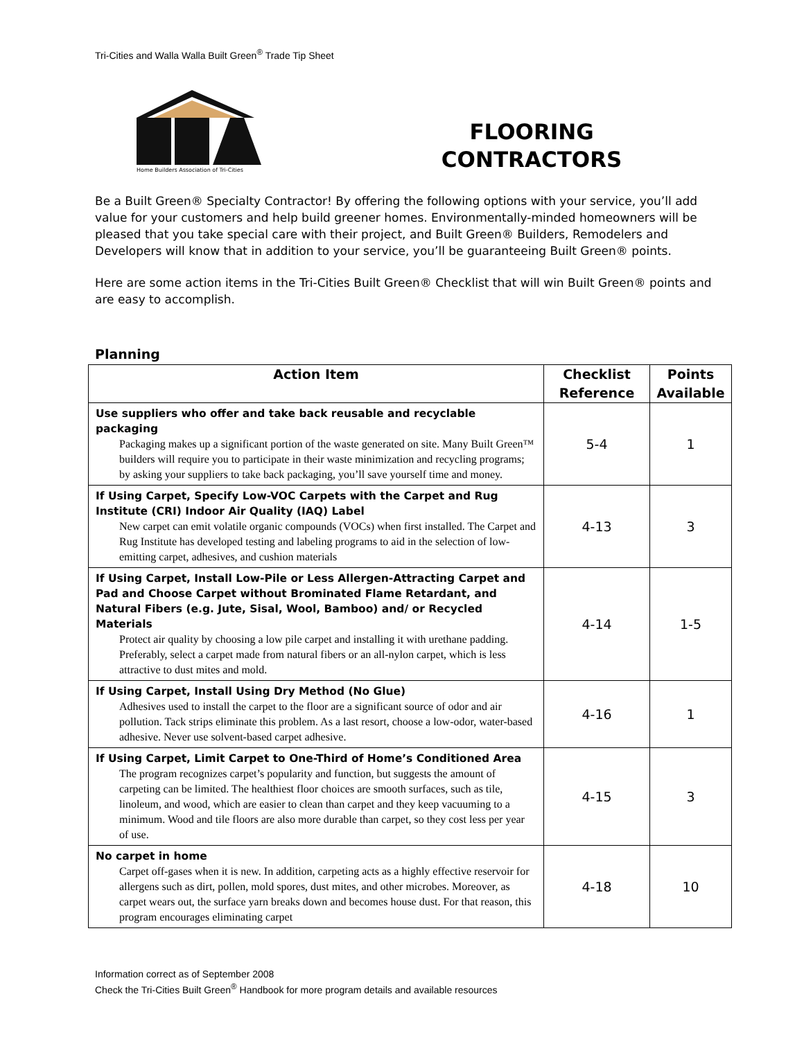Tri-Cities and Walla Walla Built Green<sup>®</sup> Trade Tip Sheet
Home Builders Association of Tri-Cities
FLOORING
CONTRACTORS
Be a Built Green® Specialty Contractor! By offering the following options with your service, you’ll add value for your customers and help build greener homes. Environmentally-minded homeowners will be pleased that you take special care with their project, and Built Green® Builders, Remodelers and Developers will know that in addition to your service, you’ll be guaranteeing Built Green® points.
Here are some action items in the Tri-Cities Built Green® Checklist that will win Built Green® points and are easy to accomplish.
Planning
| Action Item | Checklist Reference | Points Available |
| --- | --- | --- |
| Use suppliers who offer and take back reusable and recyclable packaging Packaging makes up a significant portion of the waste generated on site. Many Built Green™ builders will require you to participate in their waste minimization and recycling programs; by asking your suppliers to take back packaging, you’ll save yourself time and money. | 5-4 | 1 |
| If Using Carpet, Specify Low-VOC Carpets with the Carpet and Rug Institute (CRI) Indoor Air Quality (IAQ) Label New carpet can emit volatile organic compounds (VOCs) when first installed. The Carpet and Rug Institute has developed testing and labeling programs to aid in the selection of low-emitting carpet, adhesives, and cushion materials | 4-13 | 3 |
| If Using Carpet, Install Low-Pile or Less Allergen-Attracting Carpet and Pad and Choose Carpet without Brominated Flame Retardant, and Natural Fibers (e.g. Jute, Sisal, Wool, Bamboo) and/ or Recycled Materials Protect air quality by choosing a low pile carpet and installing it with urethane padding. Preferably, select a carpet made from natural fibers or an all-nylon carpet, which is less attractive to dust mites and mold. | 4-14 | 1-5 |
| If Using Carpet, Install Using Dry Method (No Glue) Adhesives used to install the carpet to the floor are a significant source of odor and air pollution. Tack strips eliminate this problem. As a last resort, choose a low-odor, water-based adhesive. Never use solvent-based carpet adhesive. | 4-16 | 1 |
| If Using Carpet, Limit Carpet to One-Third of Home’s Conditioned Area The program recognizes carpet’s popularity and function, but suggests the amount of carpeting can be limited. The healthiest floor choices are smooth surfaces, such as tile, linoleum, and wood, which are easier to clean than carpet and they keep vacuuming to a minimum. Wood and tile floors are also more durable than carpet, so they cost less per year of use. | 4-15 | 3 |
| No carpet in home Carpet off-gases when it is new. In addition, carpeting acts as a highly effective reservoir for allergens such as dirt, pollen, mold spores, dust mites, and other microbes. Moreover, as carpet wears out, the surface yarn breaks down and becomes house dust. For that reason, this program encourages eliminating carpet | 4-18 | 10 |
Information correct as of September 2008
Check the Tri-Cities Built Green<sup>®</sup> Handbook for more program details and available resources